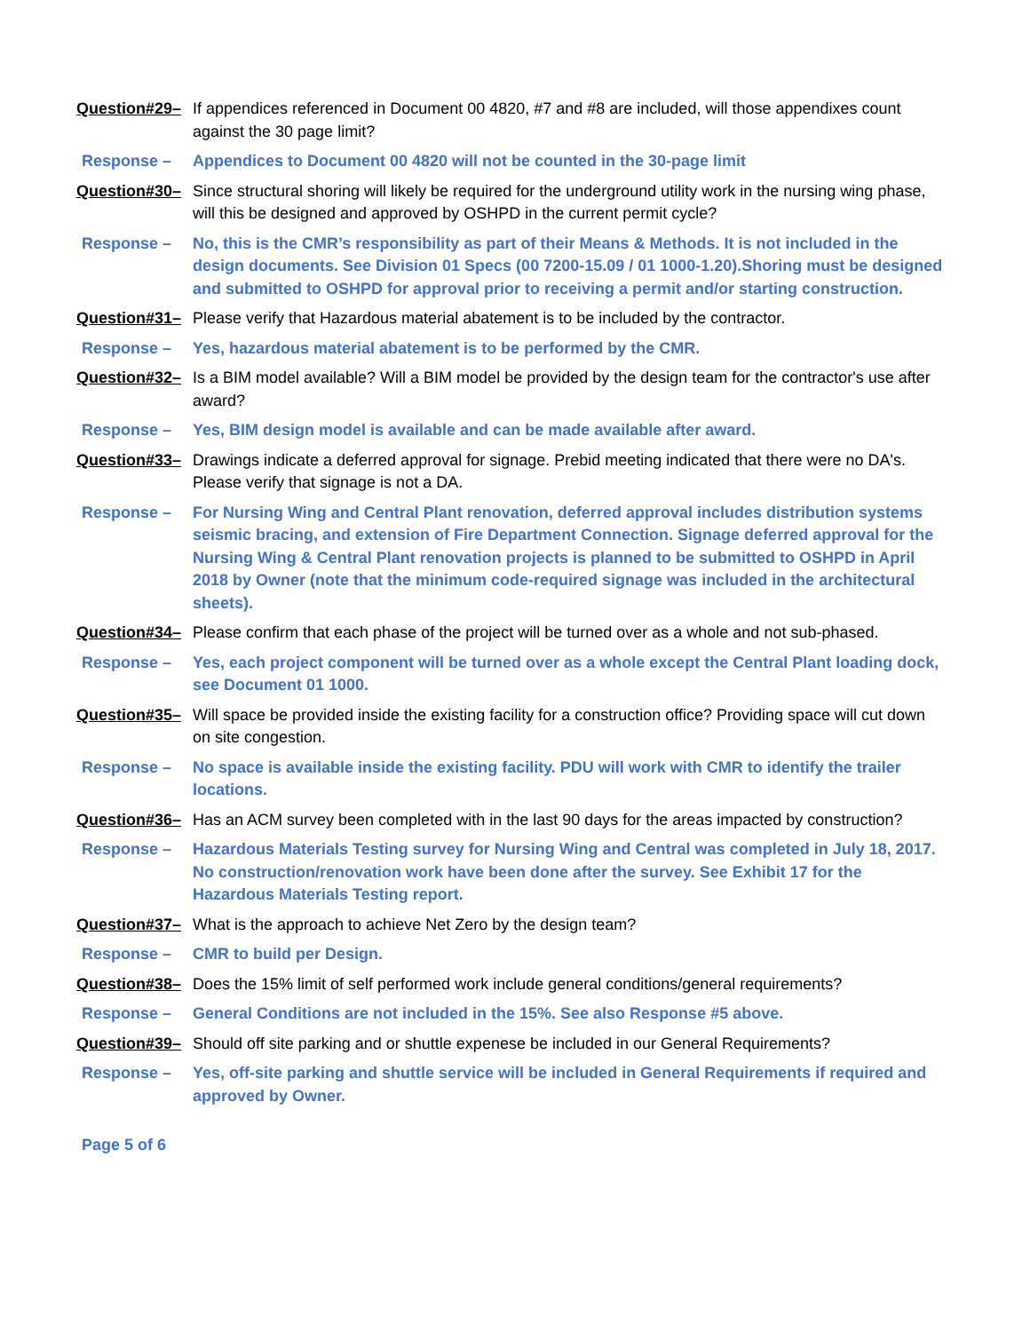Question#29– If appendices referenced in Document 00 4820, #7 and #8 are included, will those appendixes count against the 30 page limit?
Response – Appendices to Document 00 4820 will not be counted in the 30-page limit
Question#30– Since structural shoring will likely be required for the underground utility work in the nursing wing phase, will this be designed and approved by OSHPD in the current permit cycle?
Response – No, this is the CMR’s responsibility as part of their Means & Methods. It is not included in the design documents. See Division 01 Specs (00 7200-15.09 / 01 1000-1.20).Shoring must be designed and submitted to OSHPD for approval prior to receiving a permit and/or starting construction.
Question#31– Please verify that Hazardous material abatement is to be included by the contractor.
Response – Yes, hazardous material abatement is to be performed by the CMR.
Question#32– Is a BIM model available? Will a BIM model be provided by the design team for the contractor's use after award?
Response – Yes, BIM design model is available and can be made available after award.
Question#33– Drawings indicate a deferred approval for signage. Prebid meeting indicated that there were no DA's. Please verify that signage is not a DA.
Response – For Nursing Wing and Central Plant renovation, deferred approval includes distribution systems seismic bracing, and extension of Fire Department Connection. Signage deferred approval for the Nursing Wing & Central Plant renovation projects is planned to be submitted to OSHPD in April 2018 by Owner (note that the minimum code-required signage was included in the architectural sheets).
Question#34– Please confirm that each phase of the project will be turned over as a whole and not sub-phased.
Response – Yes, each project component will be turned over as a whole except the Central Plant loading dock, see Document 01 1000.
Question#35– Will space be provided inside the existing facility for a construction office? Providing space will cut down on site congestion.
Response – No space is available inside the existing facility. PDU will work with CMR to identify the trailer locations.
Question#36– Has an ACM survey been completed with in the last 90 days for the areas impacted by construction?
Response – Hazardous Materials Testing survey for Nursing Wing and Central was completed in July 18, 2017. No construction/renovation work have been done after the survey. See Exhibit 17 for the Hazardous Materials Testing report.
Question#37– What is the approach to achieve Net Zero by the design team?
Response – CMR to build per Design.
Question#38– Does the 15% limit of self performed work include general conditions/general requirements?
Response – General Conditions are not included in the 15%. See also Response #5 above.
Question#39– Should off site parking and or shuttle expenese be included in our General Requirements?
Response – Yes, off-site parking and shuttle service will be included in General Requirements if required and approved by Owner.
Page 5 of 6